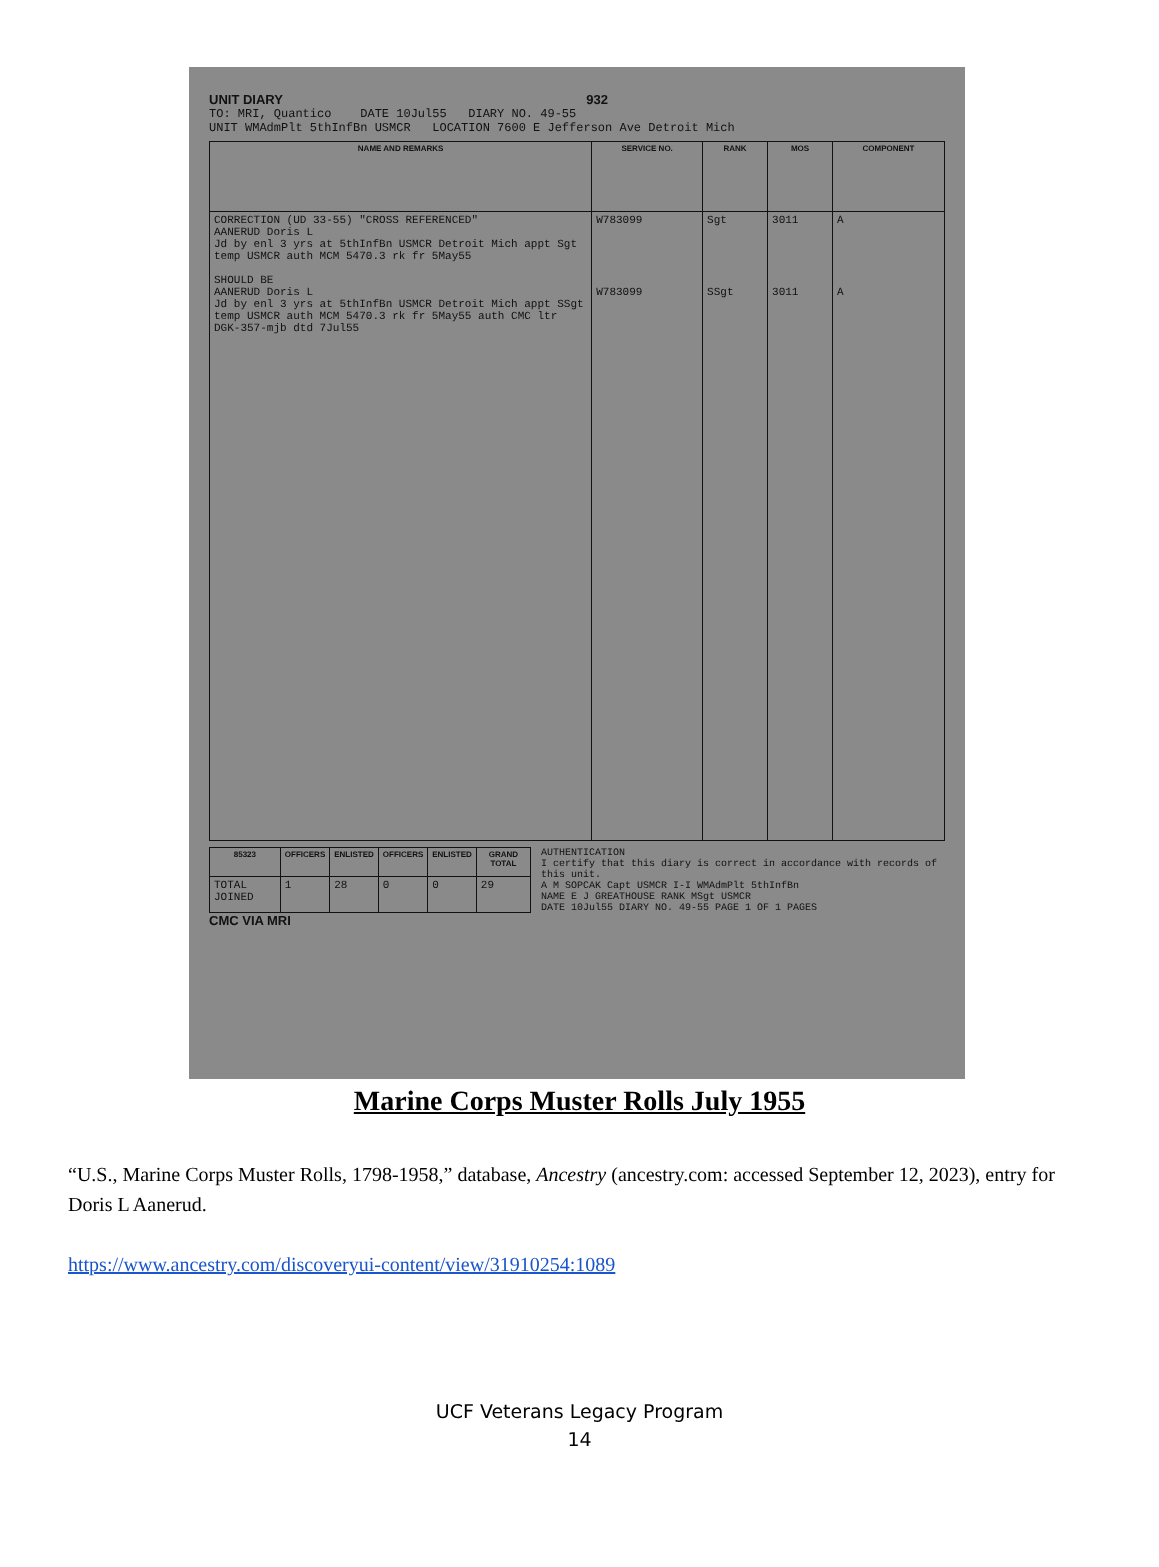UNIT DIARY 932
TO: MRI, Quantico DATE 10Jul55 DIARY NO. 49-55
UNIT WMAdmPlt 5thInfBn USMCR LOCATION 7600 E Jefferson Ave Detroit Mich
| NAME AND REMARKS | SERVICE NO. | RANK | MOS | COMPONENT |
| --- | --- | --- | --- | --- |
| CORRECTION (UD 33-55) "CROSS REFERENCED" AANERUD Doris L Jd by enl 3 yrs at 5thInfBn USMCR Detroit Mich appt Sgt temp USMCR auth MCM 5470.3 rk fr 5May55 SHOULD BE AANERUD Doris L Jd by enl 3 yrs at 5thInfBn USMCR Detroit Mich appt SSgt temp USMCR auth MCM 5470.3 rk fr 5May55 auth CMC ltr DGK-357-mjb dtd 7Jul55 | W783099 W783099 | Sgt SSgt | 3011 3011 | A A |
| 85323 | OFFICERS | ENLISTED | OFFICERS | ENLISTED | GRAND TOTAL |
| --- | --- | --- | --- | --- | --- |
| TOTAL JOINED | 1 | 28 | 0 | 0 | 29 |
AUTHENTICATION
I certify that this diary is correct in accordance with records of this unit.
A M SOPCAK Capt USMCR I-I WMAdmPlt 5thInfBn
NAME E J GREATHOUSE RANK MSgt USMCR
DATE 10Jul55 DIARY NO. 49-55 PAGE 1 OF 1 PAGES
CMC VIA MRI
Marine Corps Muster Rolls July 1955
“U.S., Marine Corps Muster Rolls, 1798-1958,” database, Ancestry (ancestry.com: accessed September 12, 2023), entry for Doris L Aanerud.
https://www.ancestry.com/discoveryui-content/view/31910254:1089
UCF Veterans Legacy Program
14